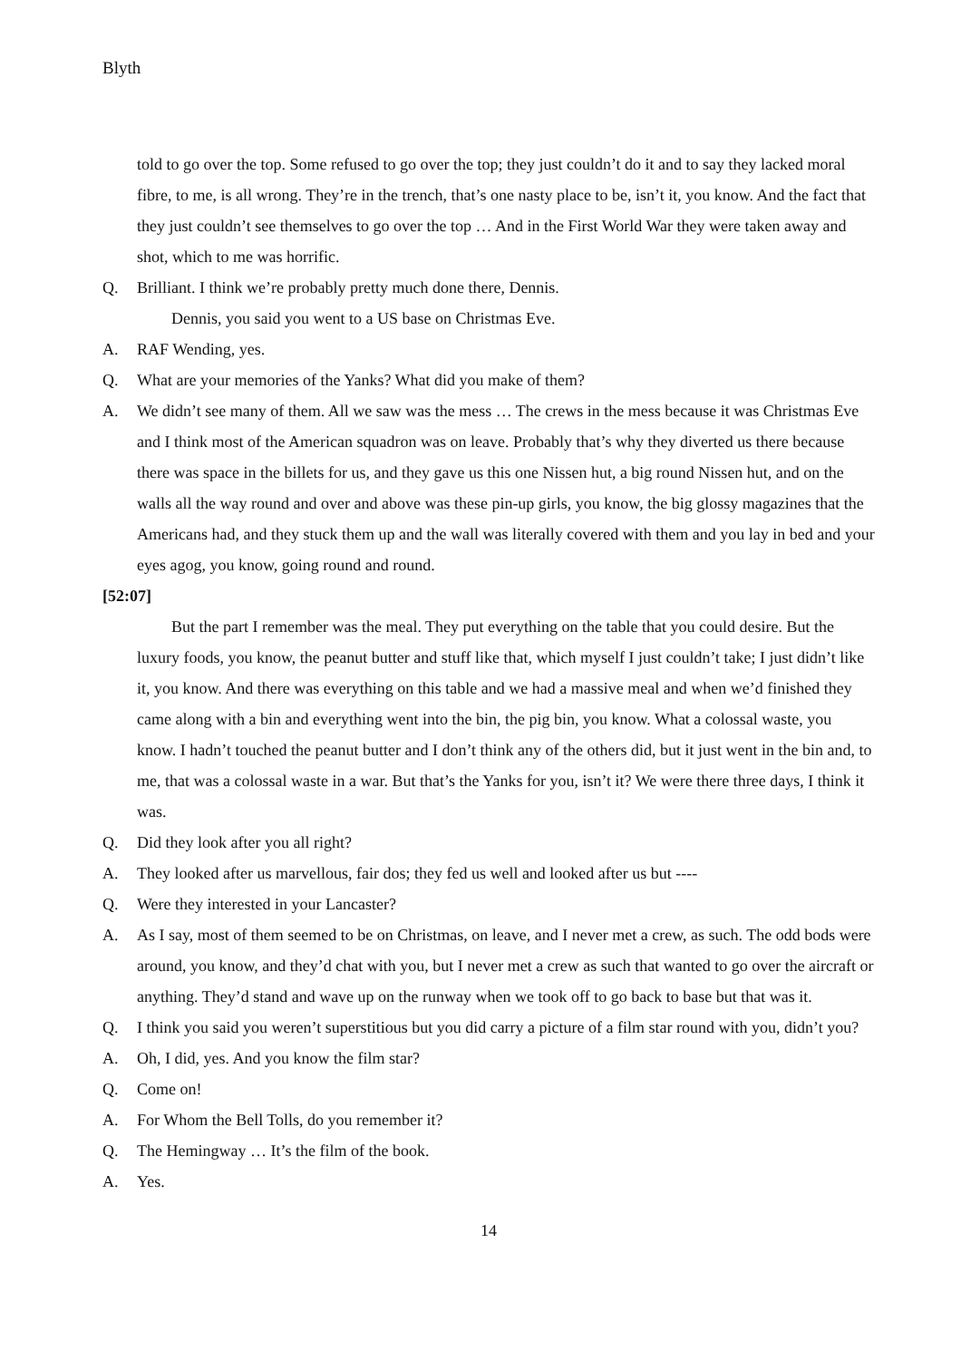Blyth
told to go over the top. Some refused to go over the top; they just couldn’t do it and to say they lacked moral fibre, to me, is all wrong. They’re in the trench, that’s one nasty place to be, isn’t it, you know. And the fact that they just couldn’t see themselves to go over the top … And in the First World War they were taken away and shot, which to me was horrific.
Q. Brilliant. I think we’re probably pretty much done there, Dennis.
Dennis, you said you went to a US base on Christmas Eve.
A. RAF Wending, yes.
Q. What are your memories of the Yanks? What did you make of them?
A. We didn’t see many of them. All we saw was the mess … The crews in the mess because it was Christmas Eve and I think most of the American squadron was on leave. Probably that’s why they diverted us there because there was space in the billets for us, and they gave us this one Nissen hut, a big round Nissen hut, and on the walls all the way round and over and above was these pin-up girls, you know, the big glossy magazines that the Americans had, and they stuck them up and the wall was literally covered with them and you lay in bed and your eyes agog, you know, going round and round.
[52:07]
But the part I remember was the meal. They put everything on the table that you could desire. But the luxury foods, you know, the peanut butter and stuff like that, which myself I just couldn’t take; I just didn’t like it, you know. And there was everything on this table and we had a massive meal and when we’d finished they came along with a bin and everything went into the bin, the pig bin, you know. What a colossal waste, you know. I hadn’t touched the peanut butter and I don’t think any of the others did, but it just went in the bin and, to me, that was a colossal waste in a war. But that’s the Yanks for you, isn’t it? We were there three days, I think it was.
Q. Did they look after you all right?
A. They looked after us marvellous, fair dos; they fed us well and looked after us but ----
Q. Were they interested in your Lancaster?
A. As I say, most of them seemed to be on Christmas, on leave, and I never met a crew, as such. The odd bods were around, you know, and they’d chat with you, but I never met a crew as such that wanted to go over the aircraft or anything. They’d stand and wave up on the runway when we took off to go back to base but that was it.
Q. I think you said you weren’t superstitious but you did carry a picture of a film star round with you, didn’t you?
A. Oh, I did, yes. And you know the film star?
Q. Come on!
A. For Whom the Bell Tolls, do you remember it?
Q. The Hemingway … It’s the film of the book.
A. Yes.
14